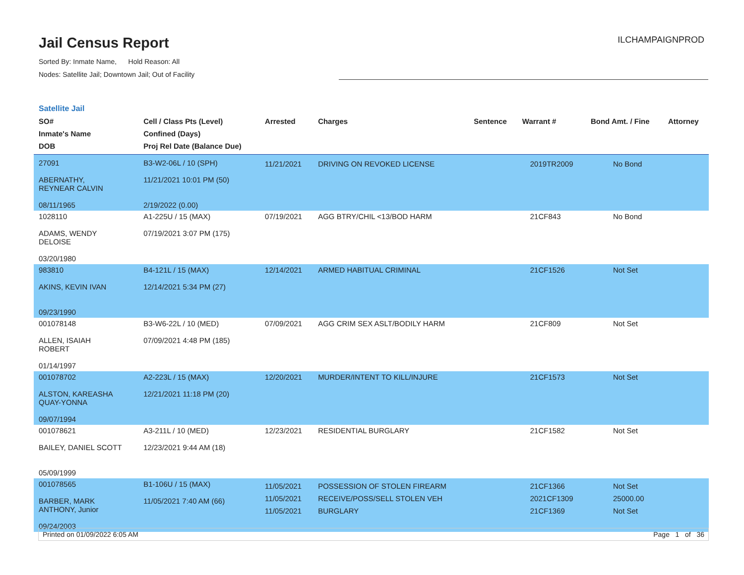Jail Census Report
Sorted By: Inmate Name, Hold Reason: All
Nodes: Satellite Jail; Downtown Jail; Out of Facility
ILCHAMPAIGNPROD
Satellite Jail
| SO# Inmate's Name DOB | Cell / Class Pts (Level) Confined (Days) Proj Rel Date (Balance Due) | Arrested | Charges | Sentence | Warrant # | Bond Amt. / Fine | Attorney |
| --- | --- | --- | --- | --- | --- | --- | --- |
| 27091 ABERNATHY, REYNEAR CALVIN 08/11/1965 | B3-W2-06L / 10 (SPH) 11/21/2021 10:01 PM (50) 2/19/2022 (0.00) | 11/21/2021 | DRIVING ON REVOKED LICENSE | | 2019TR2009 | No Bond | |
| 1028110 ADAMS, WENDY DELOISE 03/20/1980 | A1-225U / 15 (MAX) 07/19/2021 3:07 PM (175) | 07/19/2021 | AGG BTRY/CHIL <13/BOD HARM | | 21CF843 | No Bond | |
| 983810 AKINS, KEVIN IVAN 09/23/1990 | B4-121L / 15 (MAX) 12/14/2021 5:34 PM (27) | 12/14/2021 | ARMED HABITUAL CRIMINAL | | 21CF1526 | Not Set | |
| 001078148 ALLEN, ISAIAH ROBERT 01/14/1997 | B3-W6-22L / 10 (MED) 07/09/2021 4:48 PM (185) | 07/09/2021 | AGG CRIM SEX ASLT/BODILY HARM | | 21CF809 | Not Set | |
| 001078702 ALSTON, KAREASHA QUAY-YONNA 09/07/1994 | A2-223L / 15 (MAX) 12/21/2021 11:18 PM (20) | 12/20/2021 | MURDER/INTENT TO KILL/INJURE | | 21CF1573 | Not Set | |
| 001078621 BAILEY, DANIEL SCOTT 05/09/1999 | A3-211L / 10 (MED) 12/23/2021 9:44 AM (18) | 12/23/2021 | RESIDENTIAL BURGLARY | | 21CF1582 | Not Set | |
| 001078565 BARBER, MARK ANTHONY, Junior 09/24/2003 | B1-106U / 15 (MAX) 11/05/2021 7:40 AM (66) | 11/05/2021 11/05/2021 11/05/2021 | POSSESSION OF STOLEN FIREARM RECEIVE/POSS/SELL STOLEN VEH BURGLARY | | 21CF1366 2021CF1309 21CF1369 | Not Set 25000.00 Not Set | |
Printed on 01/09/2022 6:05 AM Page 1 of 36